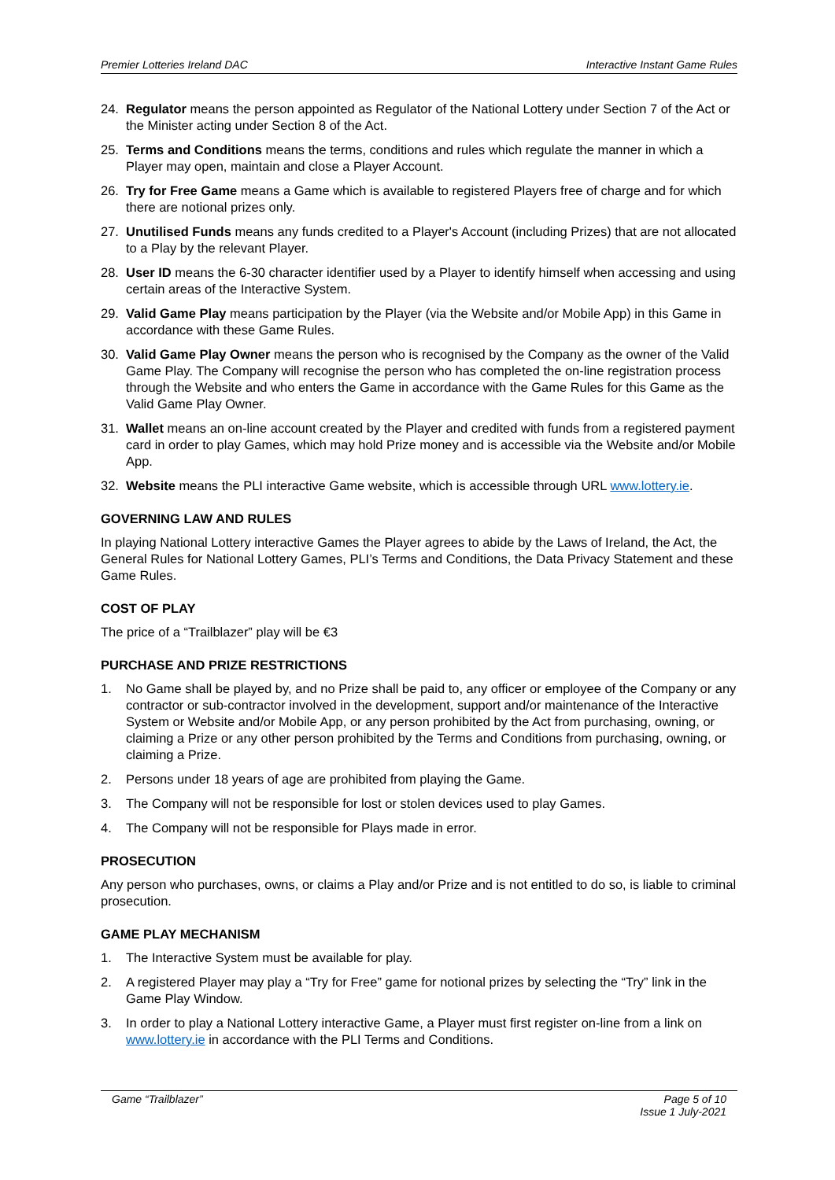Premier Lotteries Ireland DAC Interactive Instant Game Rules
24. Regulator means the person appointed as Regulator of the National Lottery under Section 7 of the Act or the Minister acting under Section 8 of the Act.
25. Terms and Conditions means the terms, conditions and rules which regulate the manner in which a Player may open, maintain and close a Player Account.
26. Try for Free Game means a Game which is available to registered Players free of charge and for which there are notional prizes only.
27. Unutilised Funds means any funds credited to a Player's Account (including Prizes) that are not allocated to a Play by the relevant Player.
28. User ID means the 6-30 character identifier used by a Player to identify himself when accessing and using certain areas of the Interactive System.
29. Valid Game Play means participation by the Player (via the Website and/or Mobile App) in this Game in accordance with these Game Rules.
30. Valid Game Play Owner means the person who is recognised by the Company as the owner of the Valid Game Play. The Company will recognise the person who has completed the on-line registration process through the Website and who enters the Game in accordance with the Game Rules for this Game as the Valid Game Play Owner.
31. Wallet means an on-line account created by the Player and credited with funds from a registered payment card in order to play Games, which may hold Prize money and is accessible via the Website and/or Mobile App.
32. Website means the PLI interactive Game website, which is accessible through URL www.lottery.ie.
GOVERNING LAW AND RULES
In playing National Lottery interactive Games the Player agrees to abide by the Laws of Ireland, the Act, the General Rules for National Lottery Games, PLI’s Terms and Conditions, the Data Privacy Statement and these Game Rules.
COST OF PLAY
The price of a “Trailblazer” play will be €3
PURCHASE AND PRIZE RESTRICTIONS
1. No Game shall be played by, and no Prize shall be paid to, any officer or employee of the Company or any contractor or sub-contractor involved in the development, support and/or maintenance of the Interactive System or Website and/or Mobile App, or any person prohibited by the Act from purchasing, owning, or claiming a Prize or any other person prohibited by the Terms and Conditions from purchasing, owning, or claiming a Prize.
2. Persons under 18 years of age are prohibited from playing the Game.
3. The Company will not be responsible for lost or stolen devices used to play Games.
4. The Company will not be responsible for Plays made in error.
PROSECUTION
Any person who purchases, owns, or claims a Play and/or Prize and is not entitled to do so, is liable to criminal prosecution.
GAME PLAY MECHANISM
1. The Interactive System must be available for play.
2. A registered Player may play a “Try for Free” game for notional prizes by selecting the “Try” link in the Game Play Window.
3. In order to play a National Lottery interactive Game, a Player must first register on-line from a link on www.lottery.ie in accordance with the PLI Terms and Conditions.
Game “Trailblazer” Page 5 of 10
Issue 1 July-2021